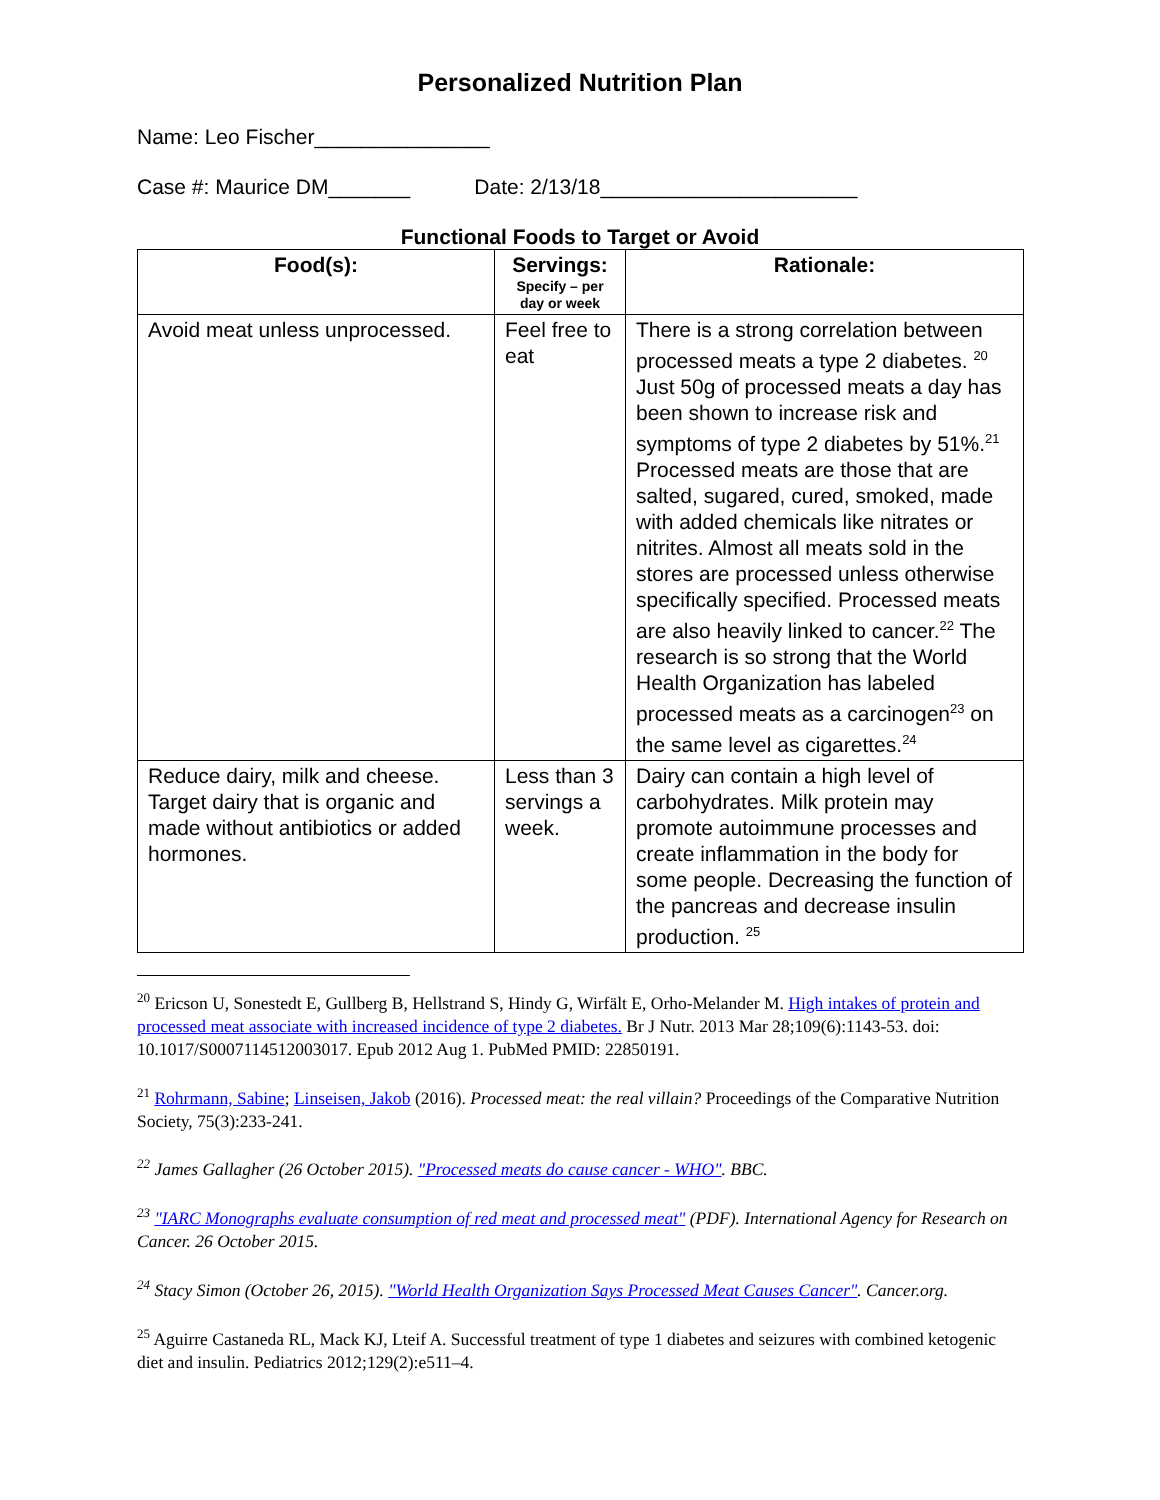Personalized Nutrition Plan
Name: Leo Fischer_______________
Case #: Maurice DM_______ Date: 2/13/18______________________
Functional Foods to Target or Avoid
| Food(s): | Servings: Specify – per day or week | Rationale: |
| --- | --- | --- |
| Avoid meat unless unprocessed. | Feel free to eat | There is a strong correlation between processed meats a type 2 diabetes. <sup>20</sup> Just 50g of processed meats a day has been shown to increase risk and symptoms of type 2 diabetes by 51%.<sup>21</sup> Processed meats are those that are salted, sugared, cured, smoked, made with added chemicals like nitrates or nitrites. Almost all meats sold in the stores are processed unless otherwise specifically specified. Processed meats are also heavily linked to cancer.<sup>22</sup> The research is so strong that the World Health Organization has labeled processed meats as a carcinogen<sup>23</sup> on the same level as cigarettes.<sup>24</sup> |
| Reduce dairy, milk and cheese. Target dairy that is organic and made without antibiotics or added hormones. | Less than 3 servings a week. | Dairy can contain a high level of carbohydrates. Milk protein may promote autoimmune processes and create inflammation in the body for some people. Decreasing the function of the pancreas and decrease insulin production. <sup>25</sup> |
<sup>20</sup> Ericson U, Sonestedt E, Gullberg B, Hellstrand S, Hindy G, Wirfält E, Orho-Melander M. High intakes of protein and processed meat associate with increased incidence of type 2 diabetes. Br J Nutr. 2013 Mar 28;109(6):1143-53. doi: 10.1017/S0007114512003017. Epub 2012 Aug 1. PubMed PMID: 22850191.
<sup>21</sup> Rohrmann, Sabine; Linseisen, Jakob (2016). Processed meat: the real villain? Proceedings of the Comparative Nutrition Society, 75(3):233-241.
<sup>22</sup> James Gallagher (26 October 2015). "Processed meats do cause cancer - WHO". BBC.
<sup>23</sup> "IARC Monographs evaluate consumption of red meat and processed meat" (PDF). International Agency for Research on Cancer. 26 October 2015.
<sup>24</sup> Stacy Simon (October 26, 2015). "World Health Organization Says Processed Meat Causes Cancer". Cancer.org.
<sup>25</sup> Aguirre Castaneda RL, Mack KJ, Lteif A. Successful treatment of type 1 diabetes and seizures with combined ketogenic diet and insulin. Pediatrics 2012;129(2):e511–4.